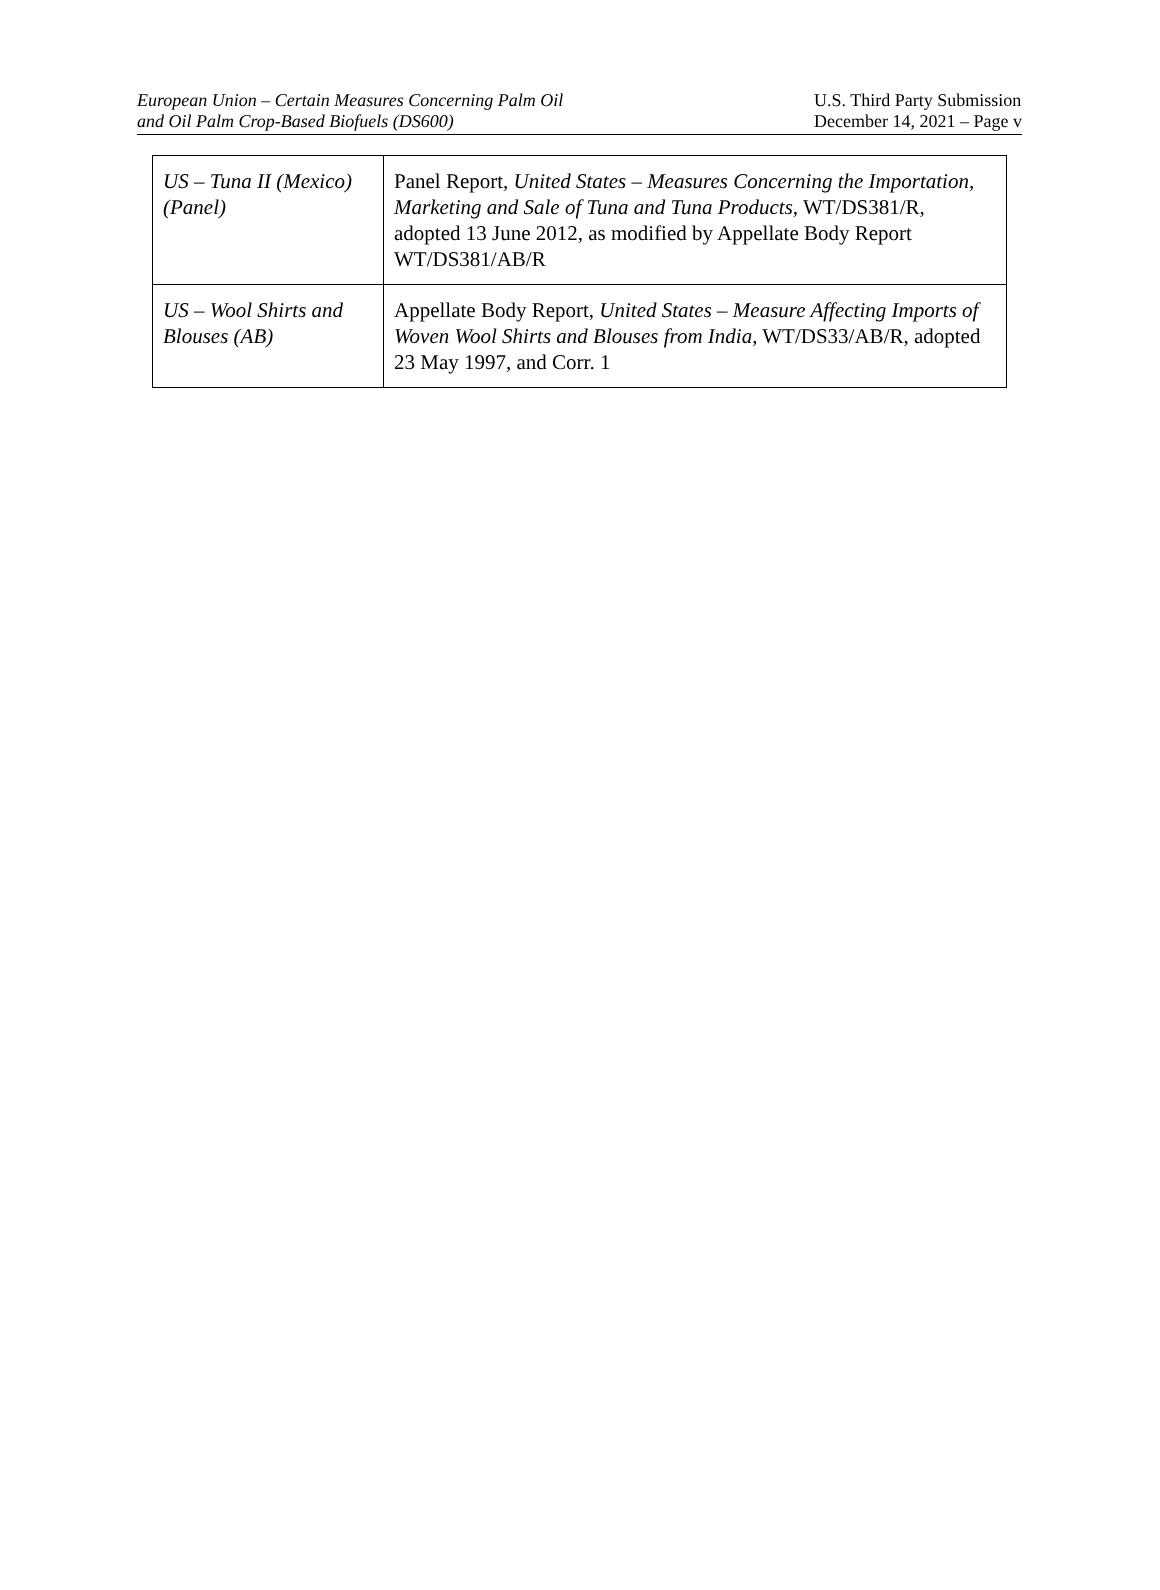European Union – Certain Measures Concerning Palm Oil
and Oil Palm Crop-Based Biofuels (DS600)
U.S. Third Party Submission
December 14, 2021 – Page v
| US – Tuna II (Mexico) (Panel) | Panel Report, United States – Measures Concerning the Importation, Marketing and Sale of Tuna and Tuna Products , WT/DS381/R, adopted 13 June 2012, as modified by Appellate Body Report WT/DS381/AB/R |
| US – Wool Shirts and Blouses (AB) | Appellate Body Report, United States – Measure Affecting Imports of Woven Wool Shirts and Blouses from India , WT/DS33/AB/R, adopted 23 May 1997, and Corr. 1 |